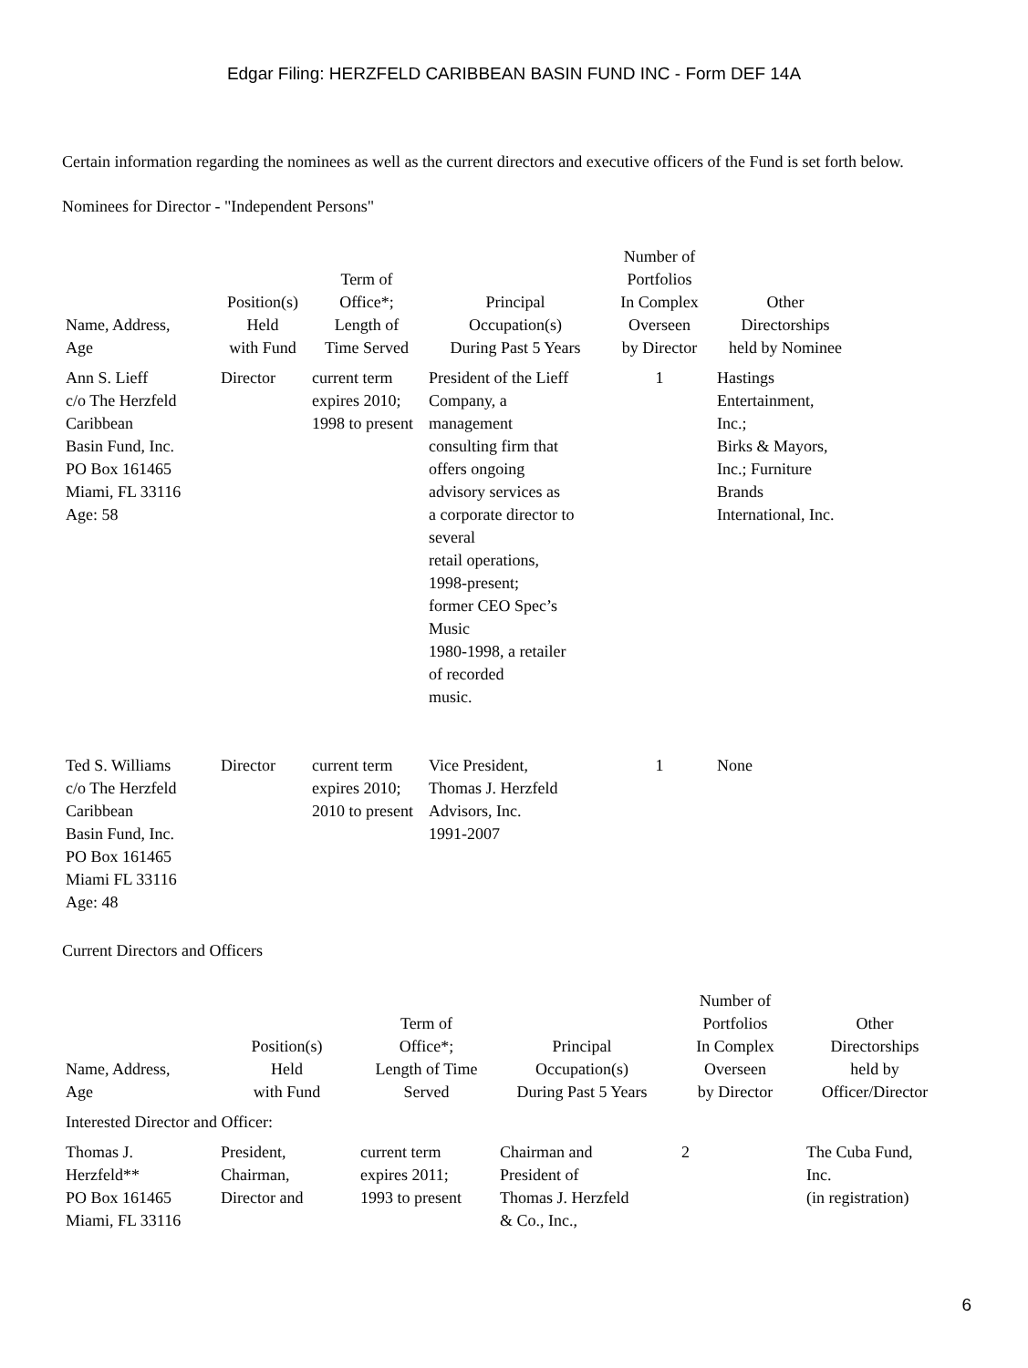Edgar Filing: HERZFELD CARIBBEAN BASIN FUND INC - Form DEF 14A
Certain information regarding the nominees as well as the current directors and executive officers of the Fund is set forth below.
Nominees for Director - "Independent Persons"
| Name, Address, Age | Position(s) Held with Fund | Term of Office*; Length of Time Served | Principal Occupation(s) During Past 5 Years | Number of Portfolios In Complex Overseen by Director | Other Directorships held by Nominee |
| --- | --- | --- | --- | --- | --- |
| Ann S. Lieff c/o The Herzfeld Caribbean Basin Fund, Inc. PO Box 161465 Miami, FL 33116 Age: 58 | Director | current term expires 2010; 1998 to present | President of the Lieff Company, a management consulting firm that offers ongoing advisory services as a corporate director to several retail operations, 1998-present; former CEO Spec’s Music 1980-1998, a retailer of recorded music. | 1 | Hastings Entertainment, Inc.; Birks & Mayors, Inc.; Furniture Brands International, Inc. |
| Ted S. Williams c/o The Herzfeld Caribbean Basin Fund, Inc. PO Box 161465 Miami FL 33116 Age: 48 | Director | current term expires 2010; 2010 to present | Vice President, Thomas J. Herzfeld Advisors, Inc. 1991-2007 | 1 | None |
Current Directors and Officers
| Name, Address, Age | Position(s) Held with Fund | Term of Office*; Length of Time Served | Principal Occupation(s) During Past 5 Years | Number of Portfolios In Complex Overseen by Director | Other Directorships held by Officer/Director |
| --- | --- | --- | --- | --- | --- |
| Interested Director and Officer: | | | | | |
| Thomas J. Herzfeld** PO Box 161465 Miami, FL 33116 | President, Chairman, Director and | current term expires 2011; 1993 to present | Chairman and President of Thomas J. Herzfeld & Co., Inc., | 2 | The Cuba Fund, Inc. (in registration) |
6